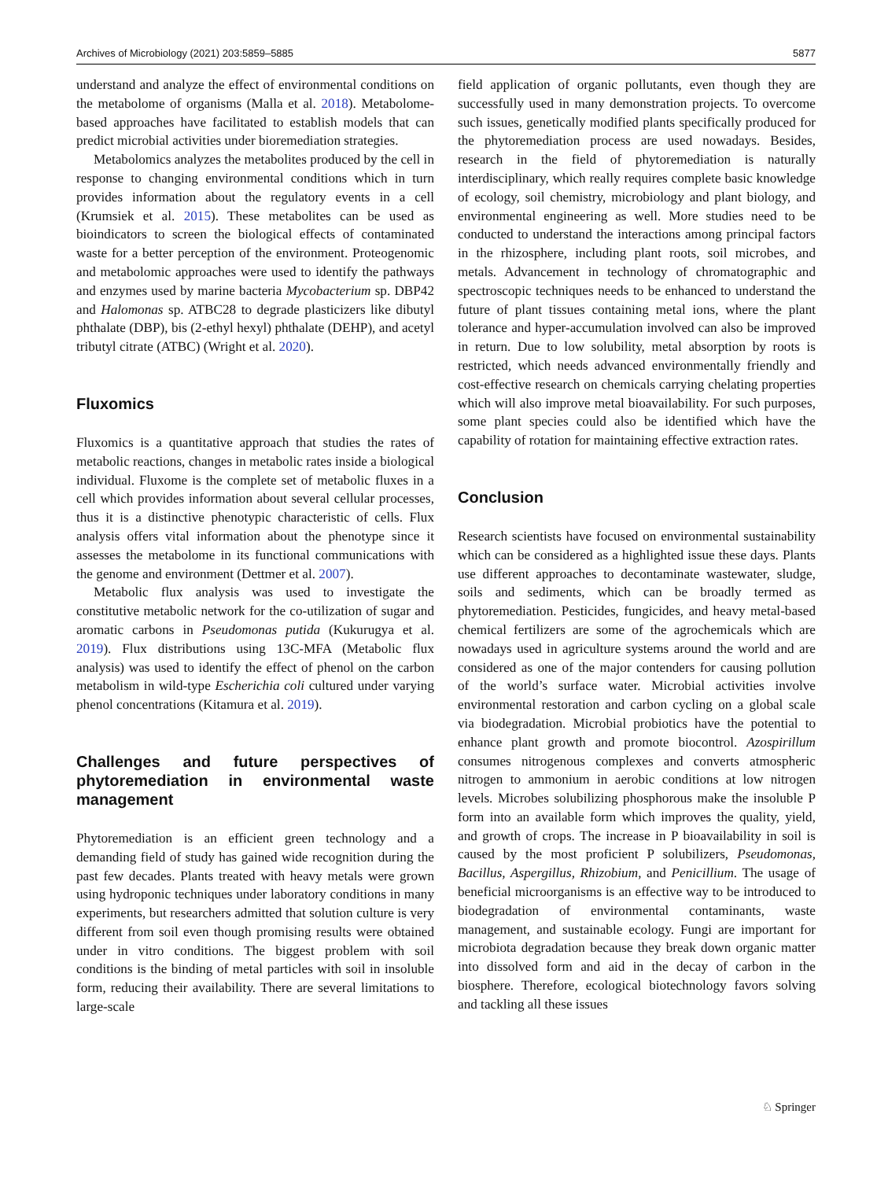Archives of Microbiology (2021) 203:5859–5885 5877
understand and analyze the effect of environmental conditions on the metabolome of organisms (Malla et al. 2018). Metabolome-based approaches have facilitated to establish models that can predict microbial activities under bioremediation strategies.
Metabolomics analyzes the metabolites produced by the cell in response to changing environmental conditions which in turn provides information about the regulatory events in a cell (Krumsiek et al. 2015). These metabolites can be used as bioindicators to screen the biological effects of contaminated waste for a better perception of the environment. Proteogenomic and metabolomic approaches were used to identify the pathways and enzymes used by marine bacteria Mycobacterium sp. DBP42 and Halomonas sp. ATBC28 to degrade plasticizers like dibutyl phthalate (DBP), bis (2-ethyl hexyl) phthalate (DEHP), and acetyl tributyl citrate (ATBC) (Wright et al. 2020).
Fluxomics
Fluxomics is a quantitative approach that studies the rates of metabolic reactions, changes in metabolic rates inside a biological individual. Fluxome is the complete set of metabolic fluxes in a cell which provides information about several cellular processes, thus it is a distinctive phenotypic characteristic of cells. Flux analysis offers vital information about the phenotype since it assesses the metabolome in its functional communications with the genome and environment (Dettmer et al. 2007).
Metabolic flux analysis was used to investigate the constitutive metabolic network for the co-utilization of sugar and aromatic carbons in Pseudomonas putida (Kukurugya et al. 2019). Flux distributions using 13C-MFA (Metabolic flux analysis) was used to identify the effect of phenol on the carbon metabolism in wild-type Escherichia coli cultured under varying phenol concentrations (Kitamura et al. 2019).
Challenges and future perspectives of phytoremediation in environmental waste management
Phytoremediation is an efficient green technology and a demanding field of study has gained wide recognition during the past few decades. Plants treated with heavy metals were grown using hydroponic techniques under laboratory conditions in many experiments, but researchers admitted that solution culture is very different from soil even though promising results were obtained under in vitro conditions. The biggest problem with soil conditions is the binding of metal particles with soil in insoluble form, reducing their availability. There are several limitations to large-scale
field application of organic pollutants, even though they are successfully used in many demonstration projects. To overcome such issues, genetically modified plants specifically produced for the phytoremediation process are used nowadays. Besides, research in the field of phytoremediation is naturally interdisciplinary, which really requires complete basic knowledge of ecology, soil chemistry, microbiology and plant biology, and environmental engineering as well. More studies need to be conducted to understand the interactions among principal factors in the rhizosphere, including plant roots, soil microbes, and metals. Advancement in technology of chromatographic and spectroscopic techniques needs to be enhanced to understand the future of plant tissues containing metal ions, where the plant tolerance and hyper-accumulation involved can also be improved in return. Due to low solubility, metal absorption by roots is restricted, which needs advanced environmentally friendly and cost-effective research on chemicals carrying chelating properties which will also improve metal bioavailability. For such purposes, some plant species could also be identified which have the capability of rotation for maintaining effective extraction rates.
Conclusion
Research scientists have focused on environmental sustainability which can be considered as a highlighted issue these days. Plants use different approaches to decontaminate wastewater, sludge, soils and sediments, which can be broadly termed as phytoremediation. Pesticides, fungicides, and heavy metal-based chemical fertilizers are some of the agrochemicals which are nowadays used in agriculture systems around the world and are considered as one of the major contenders for causing pollution of the world’s surface water. Microbial activities involve environmental restoration and carbon cycling on a global scale via biodegradation. Microbial probiotics have the potential to enhance plant growth and promote biocontrol. Azospirillum consumes nitrogenous complexes and converts atmospheric nitrogen to ammonium in aerobic conditions at low nitrogen levels. Microbes solubilizing phosphorous make the insoluble P form into an available form which improves the quality, yield, and growth of crops. The increase in P bioavailability in soil is caused by the most proficient P solubilizers, Pseudomonas, Bacillus, Aspergillus, Rhizobium, and Penicillium. The usage of beneficial microorganisms is an effective way to be introduced to biodegradation of environmental contaminants, waste management, and sustainable ecology. Fungi are important for microbiota degradation because they break down organic matter into dissolved form and aid in the decay of carbon in the biosphere. Therefore, ecological biotechnology favors solving and tackling all these issues
♘ Springer